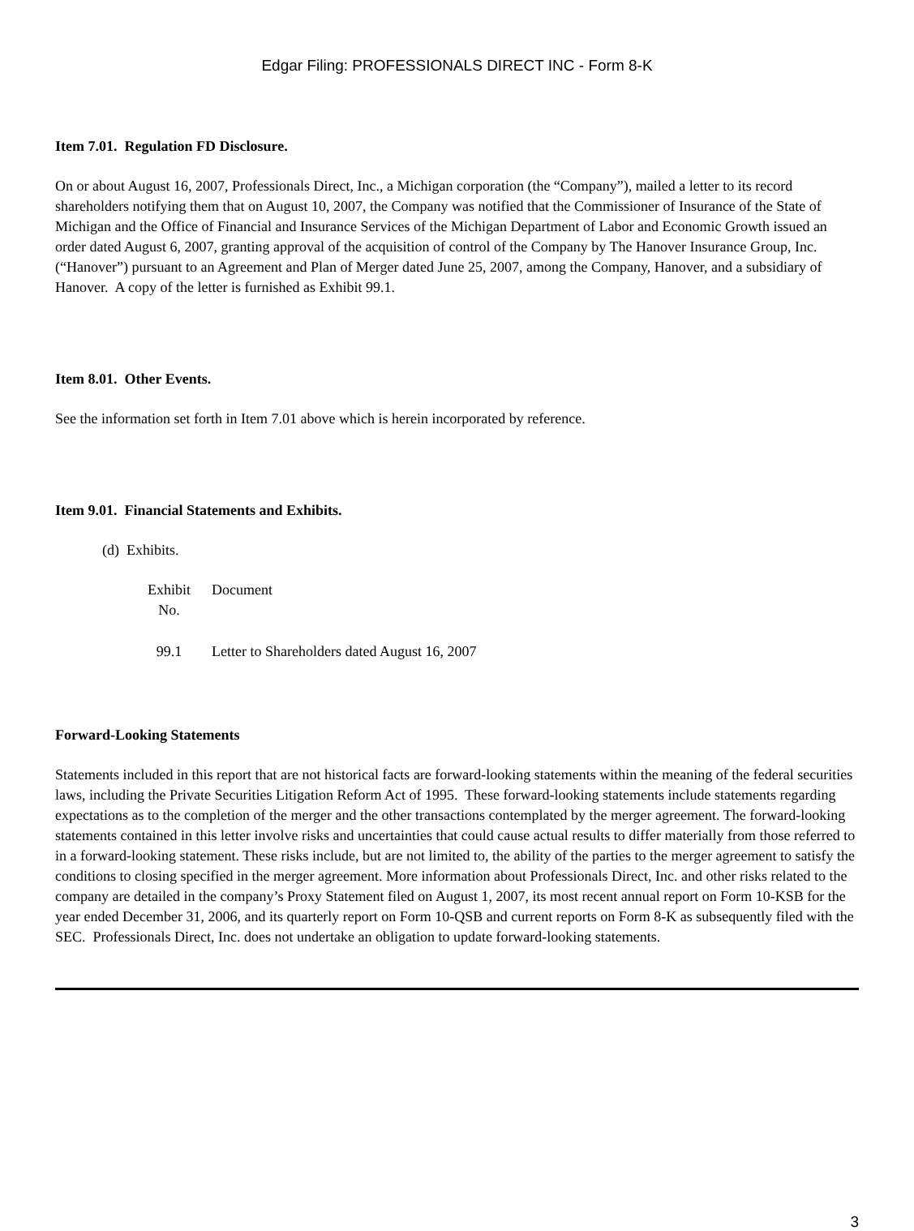Edgar Filing: PROFESSIONALS DIRECT INC - Form 8-K
Item 7.01. Regulation FD Disclosure.
On or about August 16, 2007, Professionals Direct, Inc., a Michigan corporation (the “Company”), mailed a letter to its record shareholders notifying them that on August 10, 2007, the Company was notified that the Commissioner of Insurance of the State of Michigan and the Office of Financial and Insurance Services of the Michigan Department of Labor and Economic Growth issued an order dated August 6, 2007, granting approval of the acquisition of control of the Company by The Hanover Insurance Group, Inc. (“Hanover”) pursuant to an Agreement and Plan of Merger dated June 25, 2007, among the Company, Hanover, and a subsidiary of Hanover. A copy of the letter is furnished as Exhibit 99.1.
Item 8.01. Other Events.
See the information set forth in Item 7.01 above which is herein incorporated by reference.
Item 9.01. Financial Statements and Exhibits.
(d) Exhibits.
| Exhibit No. | Document |
| --- | --- |
| 99.1 | Letter to Shareholders dated August 16, 2007 |
Forward-Looking Statements
Statements included in this report that are not historical facts are forward-looking statements within the meaning of the federal securities laws, including the Private Securities Litigation Reform Act of 1995. These forward-looking statements include statements regarding expectations as to the completion of the merger and the other transactions contemplated by the merger agreement. The forward-looking statements contained in this letter involve risks and uncertainties that could cause actual results to differ materially from those referred to in a forward-looking statement. These risks include, but are not limited to, the ability of the parties to the merger agreement to satisfy the conditions to closing specified in the merger agreement. More information about Professionals Direct, Inc. and other risks related to the company are detailed in the company’s Proxy Statement filed on August 1, 2007, its most recent annual report on Form 10-KSB for the year ended December 31, 2006, and its quarterly report on Form 10-QSB and current reports on Form 8-K as subsequently filed with the SEC. Professionals Direct, Inc. does not undertake an obligation to update forward-looking statements.
3